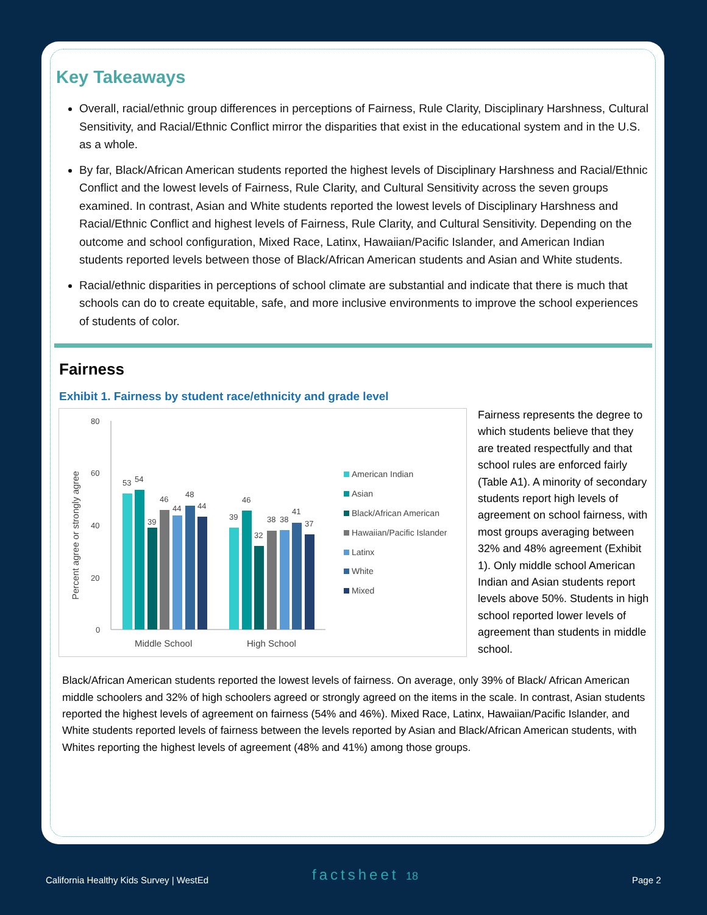Key Takeaways
Overall, racial/ethnic group differences in perceptions of Fairness, Rule Clarity, Disciplinary Harshness, Cultural Sensitivity, and Racial/Ethnic Conflict mirror the disparities that exist in the educational system and in the U.S. as a whole.
By far, Black/African American students reported the highest levels of Disciplinary Harshness and Racial/Ethnic Conflict and the lowest levels of Fairness, Rule Clarity, and Cultural Sensitivity across the seven groups examined. In contrast, Asian and White students reported the lowest levels of Disciplinary Harshness and Racial/Ethnic Conflict and highest levels of Fairness, Rule Clarity, and Cultural Sensitivity. Depending on the outcome and school configuration, Mixed Race, Latinx, Hawaiian/Pacific Islander, and American Indian students reported levels between those of Black/African American students and Asian and White students.
Racial/ethnic disparities in perceptions of school climate are substantial and indicate that there is much that schools can do to create equitable, safe, and more inclusive environments to improve the school experiences of students of color.
Fairness
Exhibit 1. Fairness by student race/ethnicity and grade level
Percent agree or strongly agree
80
60
40
20
0
53
54
39
46
44
48
44
39
46
32
38
38
41
37
Middle School
High School
American Indian
Asian
Black/African American
Hawaiian/Pacific Islander
Latinx
White
Mixed
Fairness represents the degree to which students believe that they are treated respectfully and that school rules are enforced fairly (Table A1). A minority of secondary students report high levels of agreement on school fairness, with most groups averaging between 32% and 48% agreement (Exhibit 1). Only middle school American Indian and Asian students report levels above 50%. Students in high school reported lower levels of agreement than students in middle school.
Black/African American students reported the lowest levels of fairness. On average, only 39% of Black/ African American middle schoolers and 32% of high schoolers agreed or strongly agreed on the items in the scale. In contrast, Asian students reported the highest levels of agreement on fairness (54% and 46%). Mixed Race, Latinx, Hawaiian/Pacific Islander, and White students reported levels of fairness between the levels reported by Asian and Black/African American students, with Whites reporting the highest levels of agreement (48% and 41%) among those groups.
California Healthy Kids Survey | WestEd
factsheet 18 Page 2